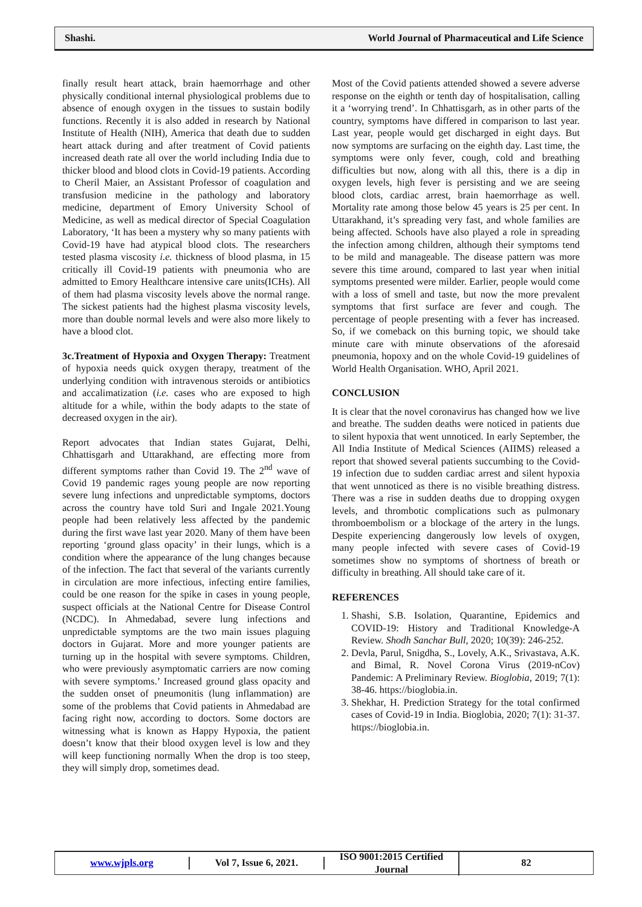Shashi. World Journal of Pharmaceutical and Life Science
finally result heart attack, brain haemorrhage and other physically conditional internal physiological problems due to absence of enough oxygen in the tissues to sustain bodily functions. Recently it is also added in research by National Institute of Health (NIH), America that death due to sudden heart attack during and after treatment of Covid patients increased death rate all over the world including India due to thicker blood and blood clots in Covid-19 patients. According to Cheril Maier, an Assistant Professor of coagulation and transfusion medicine in the pathology and laboratory medicine, department of Emory University School of Medicine, as well as medical director of Special Coagulation Laboratory, ‘It has been a mystery why so many patients with Covid-19 have had atypical blood clots. The researchers tested plasma viscosity i.e. thickness of blood plasma, in 15 critically ill Covid-19 patients with pneumonia who are admitted to Emory Healthcare intensive care units(ICHs). All of them had plasma viscosity levels above the normal range. The sickest patients had the highest plasma viscosity levels, more than double normal levels and were also more likely to have a blood clot.
3c.Treatment of Hypoxia and Oxygen Therapy: Treatment of hypoxia needs quick oxygen therapy, treatment of the underlying condition with intravenous steroids or antibiotics and accalimatization (i.e. cases who are exposed to high altitude for a while, within the body adapts to the state of decreased oxygen in the air).
Report advocates that Indian states Gujarat, Delhi, Chhattisgarh and Uttarakhand, are effecting more from different symptoms rather than Covid 19. The 2<sup>nd</sup> wave of Covid 19 pandemic rages young people are now reporting severe lung infections and unpredictable symptoms, doctors across the country have told Suri and Ingale 2021.Young people had been relatively less affected by the pandemic during the first wave last year 2020. Many of them have been reporting ‘ground glass opacity’ in their lungs, which is a condition where the appearance of the lung changes because of the infection. The fact that several of the variants currently in circulation are more infectious, infecting entire families, could be one reason for the spike in cases in young people, suspect officials at the National Centre for Disease Control (NCDC). In Ahmedabad, severe lung infections and unpredictable symptoms are the two main issues plaguing doctors in Gujarat. More and more younger patients are turning up in the hospital with severe symptoms. Children, who were previously asymptomatic carriers are now coming with severe symptoms.’ Increased ground glass opacity and the sudden onset of pneumonitis (lung inflammation) are some of the problems that Covid patients in Ahmedabad are facing right now, according to doctors. Some doctors are witnessing what is known as Happy Hypoxia, the patient doesn’t know that their blood oxygen level is low and they will keep functioning normally When the drop is too steep, they will simply drop, sometimes dead.
Most of the Covid patients attended showed a severe adverse response on the eighth or tenth day of hospitalisation, calling it a ‘worrying trend’. In Chhattisgarh, as in other parts of the country, symptoms have differed in comparison to last year. Last year, people would get discharged in eight days. But now symptoms are surfacing on the eighth day. Last time, the symptoms were only fever, cough, cold and breathing difficulties but now, along with all this, there is a dip in oxygen levels, high fever is persisting and we are seeing blood clots, cardiac arrest, brain haemorrhage as well. Mortality rate among those below 45 years is 25 per cent. In Uttarakhand, it’s spreading very fast, and whole families are being affected. Schools have also played a role in spreading the infection among children, although their symptoms tend to be mild and manageable. The disease pattern was more severe this time around, compared to last year when initial symptoms presented were milder. Earlier, people would come with a loss of smell and taste, but now the more prevalent symptoms that first surface are fever and cough. The percentage of people presenting with a fever has increased. So, if we comeback on this burning topic, we should take minute care with minute observations of the aforesaid pneumonia, hopoxy and on the whole Covid-19 guidelines of World Health Organisation. WHO, April 2021.
CONCLUSION
It is clear that the novel coronavirus has changed how we live and breathe. The sudden deaths were noticed in patients due to silent hypoxia that went unnoticed. In early September, the All India Institute of Medical Sciences (AIIMS) released a report that showed several patients succumbing to the Covid-19 infection due to sudden cardiac arrest and silent hypoxia that went unnoticed as there is no visible breathing distress. There was a rise in sudden deaths due to dropping oxygen levels, and thrombotic complications such as pulmonary thromboembolism or a blockage of the artery in the lungs. Despite experiencing dangerously low levels of oxygen, many people infected with severe cases of Covid-19 sometimes show no symptoms of shortness of breath or difficulty in breathing. All should take care of it.
REFERENCES
1. Shashi, S.B. Isolation, Quarantine, Epidemics and COVID-19: History and Traditional Knowledge-A Review. Shodh Sanchar Bull, 2020; 10(39): 246-252.
2. Devla, Parul, Snigdha, S., Lovely, A.K., Srivastava, A.K. and Bimal, R. Novel Corona Virus (2019-nCov) Pandemic: A Preliminary Review. Bioglobia, 2019; 7(1): 38-46. https://bioglobia.in.
3. Shekhar, H. Prediction Strategy for the total confirmed cases of Covid-19 in India. Bioglobia, 2020; 7(1): 31-37. https://bioglobia.in.
www.wjpls.org Vol 7, Issue 6, 2021.
ISO 9001:2015 Certified Journal
82